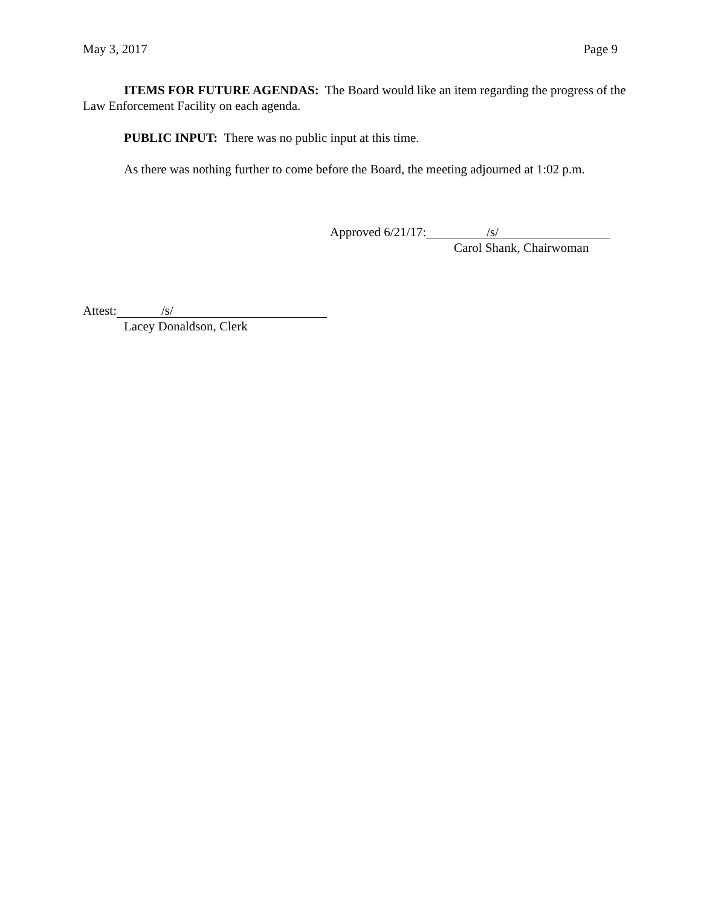May 3, 2017 Page 9
ITEMS FOR FUTURE AGENDAS: The Board would like an item regarding the progress of the Law Enforcement Facility on each agenda.
PUBLIC INPUT: There was no public input at this time.
As there was nothing further to come before the Board, the meeting adjourned at 1:02 p.m.
Approved 6/21/17: /s/
Carol Shank, Chairwoman
Attest: /s/
Lacey Donaldson, Clerk